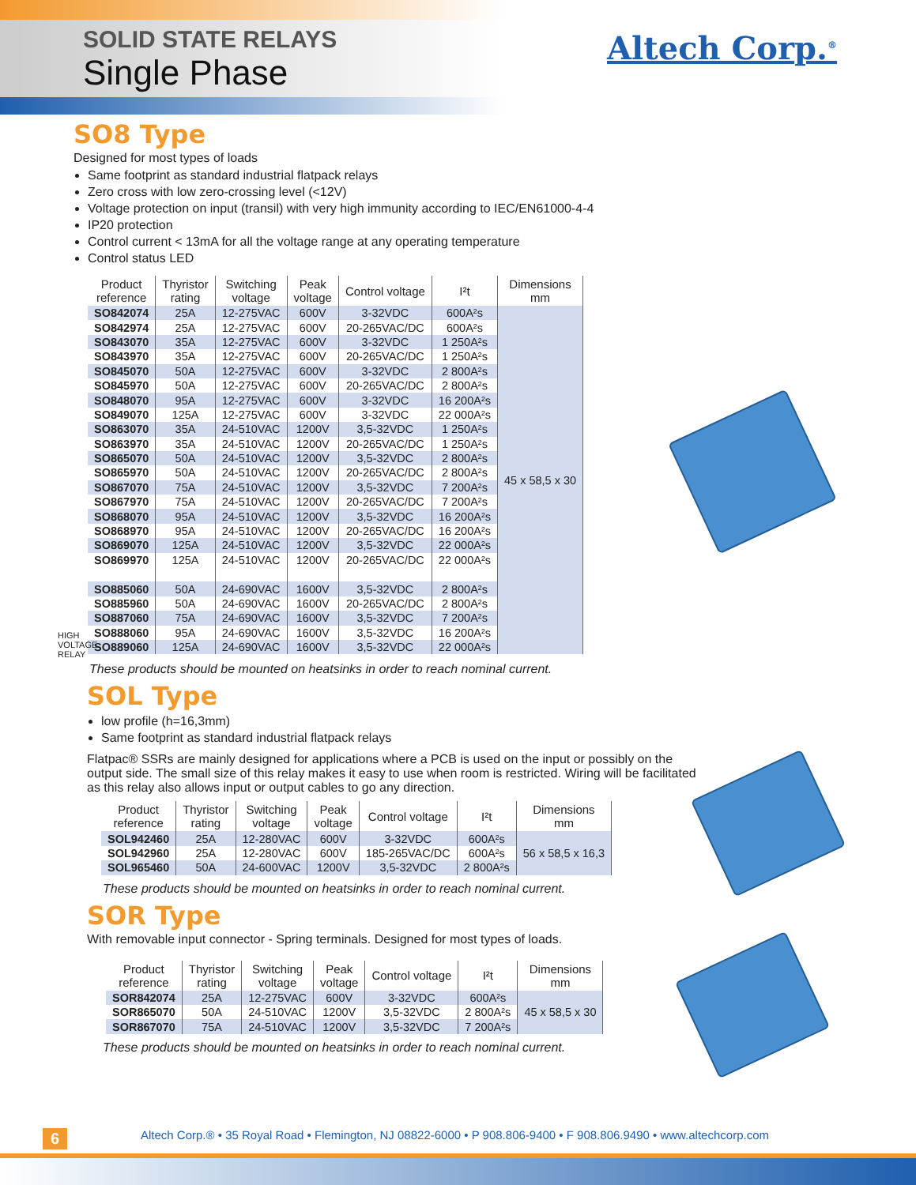SOLID STATE RELAYS
Single Phase
Altech Corp.<sup>®</sup>
SO8 Type
Designed for most types of loads
Same footprint as standard industrial flatpack relays
Zero cross with low zero-crossing level (<12V)
Voltage protection on input (transil) with very high immunity according to IEC/EN61000-4-4
IP20 protection
Control current < 13mA for all the voltage range at any operating temperature
Control status LED
| Product reference | Thyristor rating | Switching voltage | Peak voltage | Control voltage | I²t | Dimensions mm |
| --- | --- | --- | --- | --- | --- | --- |
| SO842074 | 25A | 12-275VAC | 600V | 3-32VDC | 600A²s | 45 x 58,5 x 30 |
| SO842974 | 25A | 12-275VAC | 600V | 20-265VAC/DC | 600A²s | |
| SO843070 | 35A | 12-275VAC | 600V | 3-32VDC | 1 250A²s | |
| SO843970 | 35A | 12-275VAC | 600V | 20-265VAC/DC | 1 250A²s | |
| SO845070 | 50A | 12-275VAC | 600V | 3-32VDC | 2 800A²s | |
| SO845970 | 50A | 12-275VAC | 600V | 20-265VAC/DC | 2 800A²s | |
| SO848070 | 95A | 12-275VAC | 600V | 3-32VDC | 16 200A²s | |
| SO849070 | 125A | 12-275VAC | 600V | 3-32VDC | 22 000A²s | |
| SO863070 | 35A | 24-510VAC | 1200V | 3,5-32VDC | 1 250A²s | |
| SO863970 | 35A | 24-510VAC | 1200V | 20-265VAC/DC | 1 250A²s | |
| SO865070 | 50A | 24-510VAC | 1200V | 3,5-32VDC | 2 800A²s | |
| SO865970 | 50A | 24-510VAC | 1200V | 20-265VAC/DC | 2 800A²s | |
| SO867070 | 75A | 24-510VAC | 1200V | 3,5-32VDC | 7 200A²s | |
| SO867970 | 75A | 24-510VAC | 1200V | 20-265VAC/DC | 7 200A²s | |
| SO868070 | 95A | 24-510VAC | 1200V | 3,5-32VDC | 16 200A²s | |
| SO868970 | 95A | 24-510VAC | 1200V | 20-265VAC/DC | 16 200A²s | |
| SO869070 | 125A | 24-510VAC | 1200V | 3,5-32VDC | 22 000A²s | |
| SO869970 | 125A | 24-510VAC | 1200V | 20-265VAC/DC | 22 000A²s | |
| SO885060 | 50A | 24-690VAC | 1600V | 3,5-32VDC | 2 800A²s | |
| SO885960 | 50A | 24-690VAC | 1600V | 20-265VAC/DC | 2 800A²s | |
| SO887060 | 75A | 24-690VAC | 1600V | 3,5-32VDC | 7 200A²s | |
| SO888060 | 95A | 24-690VAC | 1600V | 3,5-32VDC | 16 200A²s | |
| SO889060 | 125A | 24-690VAC | 1600V | 3,5-32VDC | 22 000A²s | |
HIGH VOLTAGE RELAY
These products should be mounted on heatsinks in order to reach nominal current.
SOL Type
low profile (h=16,3mm)
Same footprint as standard industrial flatpack relays
Flatpac® SSRs are mainly designed for applications where a PCB is used on the input or possibly on the output side. The small size of this relay makes it easy to use when room is restricted. Wiring will be facilitated as this relay also allows input or output cables to go any direction.
| Product reference | Thyristor rating | Switching voltage | Peak voltage | Control voltage | I²t | Dimensions mm |
| --- | --- | --- | --- | --- | --- | --- |
| SOL942460 | 25A | 12-280VAC | 600V | 3-32VDC | 600A²s | 56 x 58,5 x 16,3 |
| SOL942960 | 25A | 12-280VAC | 600V | 185-265VAC/DC | 600A²s | |
| SOL965460 | 50A | 24-600VAC | 1200V | 3,5-32VDC | 2 800A²s | |
These products should be mounted on heatsinks in order to reach nominal current.
SOR Type
With removable input connector - Spring terminals. Designed for most types of loads.
| Product reference | Thyristor rating | Switching voltage | Peak voltage | Control voltage | I²t | Dimensions mm |
| --- | --- | --- | --- | --- | --- | --- |
| SOR842074 | 25A | 12-275VAC | 600V | 3-32VDC | 600A²s | 45 x 58,5 x 30 |
| SOR865070 | 50A | 24-510VAC | 1200V | 3,5-32VDC | 2 800A²s | |
| SOR867070 | 75A | 24-510VAC | 1200V | 3,5-32VDC | 7 200A²s | |
These products should be mounted on heatsinks in order to reach nominal current.
6
Altech Corp.® • 35 Royal Road • Flemington, NJ 08822-6000 • P 908.806-9400 • F 908.806.9490 • www.altechcorp.com